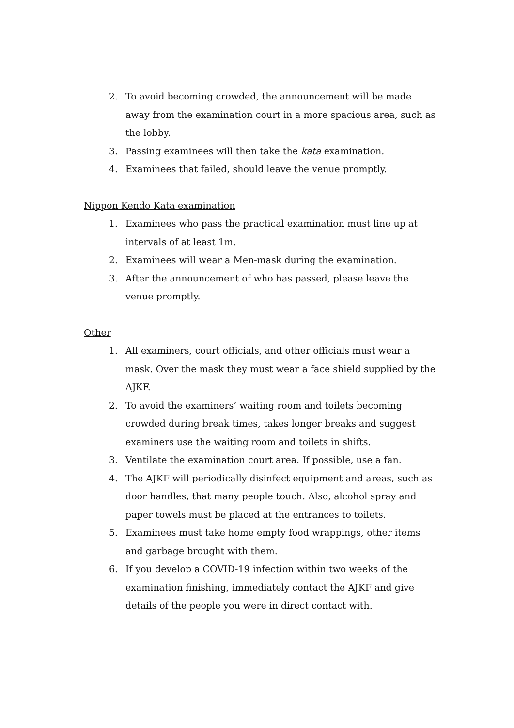2. To avoid becoming crowded, the announcement will be made away from the examination court in a more spacious area, such as the lobby.
3. Passing examinees will then take the kata examination.
4. Examinees that failed, should leave the venue promptly.
Nippon Kendo Kata examination
1. Examinees who pass the practical examination must line up at intervals of at least 1m.
2. Examinees will wear a Men-mask during the examination.
3. After the announcement of who has passed, please leave the venue promptly.
Other
1. All examiners, court officials, and other officials must wear a mask. Over the mask they must wear a face shield supplied by the AJKF.
2. To avoid the examiners’ waiting room and toilets becoming crowded during break times, takes longer breaks and suggest examiners use the waiting room and toilets in shifts.
3. Ventilate the examination court area. If possible, use a fan.
4. The AJKF will periodically disinfect equipment and areas, such as door handles, that many people touch. Also, alcohol spray and paper towels must be placed at the entrances to toilets.
5. Examinees must take home empty food wrappings, other items and garbage brought with them.
6. If you develop a COVID-19 infection within two weeks of the examination finishing, immediately contact the AJKF and give details of the people you were in direct contact with.